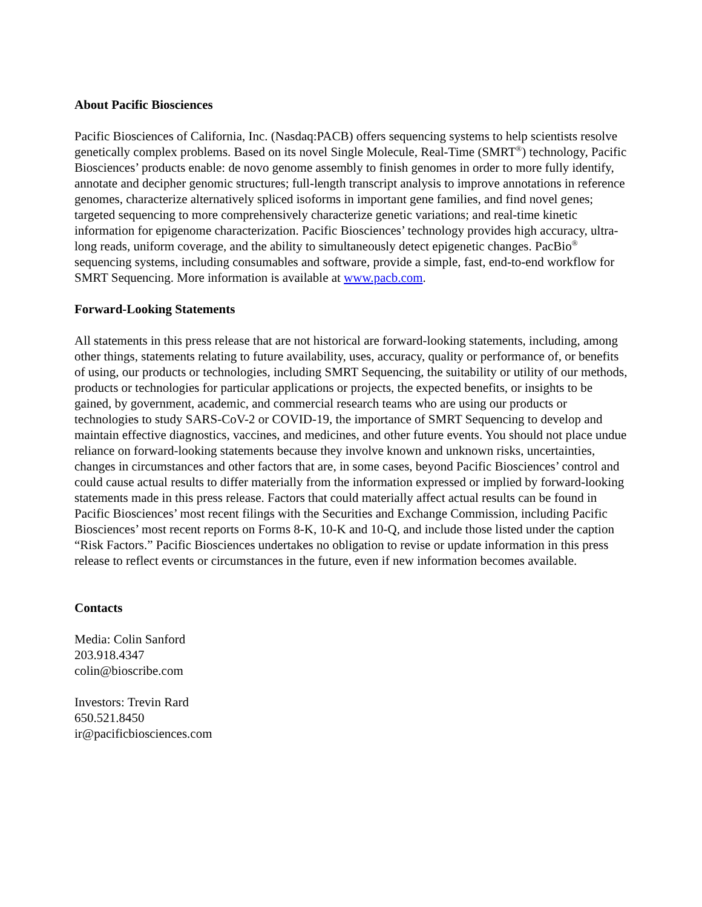About Pacific Biosciences
Pacific Biosciences of California, Inc. (Nasdaq:PACB) offers sequencing systems to help scientists resolve genetically complex problems. Based on its novel Single Molecule, Real-Time (SMRT<sup>®</sup>) technology, Pacific Biosciences’ products enable: de novo genome assembly to finish genomes in order to more fully identify, annotate and decipher genomic structures; full-length transcript analysis to improve annotations in reference genomes, characterize alternatively spliced isoforms in important gene families, and find novel genes; targeted sequencing to more comprehensively characterize genetic variations; and real-time kinetic information for epigenome characterization. Pacific Biosciences’ technology provides high accuracy, ultra-long reads, uniform coverage, and the ability to simultaneously detect epigenetic changes. PacBio<sup>®</sup> sequencing systems, including consumables and software, provide a simple, fast, end-to-end workflow for SMRT Sequencing. More information is available at www.pacb.com.
Forward-Looking Statements
All statements in this press release that are not historical are forward-looking statements, including, among other things, statements relating to future availability, uses, accuracy, quality or performance of, or benefits of using, our products or technologies, including SMRT Sequencing, the suitability or utility of our methods, products or technologies for particular applications or projects, the expected benefits, or insights to be gained, by government, academic, and commercial research teams who are using our products or technologies to study SARS-CoV-2 or COVID-19, the importance of SMRT Sequencing to develop and maintain effective diagnostics, vaccines, and medicines, and other future events. You should not place undue reliance on forward-looking statements because they involve known and unknown risks, uncertainties, changes in circumstances and other factors that are, in some cases, beyond Pacific Biosciences’ control and could cause actual results to differ materially from the information expressed or implied by forward-looking statements made in this press release. Factors that could materially affect actual results can be found in Pacific Biosciences’ most recent filings with the Securities and Exchange Commission, including Pacific Biosciences’ most recent reports on Forms 8-K, 10-K and 10-Q, and include those listed under the caption “Risk Factors.” Pacific Biosciences undertakes no obligation to revise or update information in this press release to reflect events or circumstances in the future, even if new information becomes available.
Contacts
Media: Colin Sanford
203.918.4347
colin@bioscribe.com
Investors: Trevin Rard
650.521.8450
ir@pacificbiosciences.com